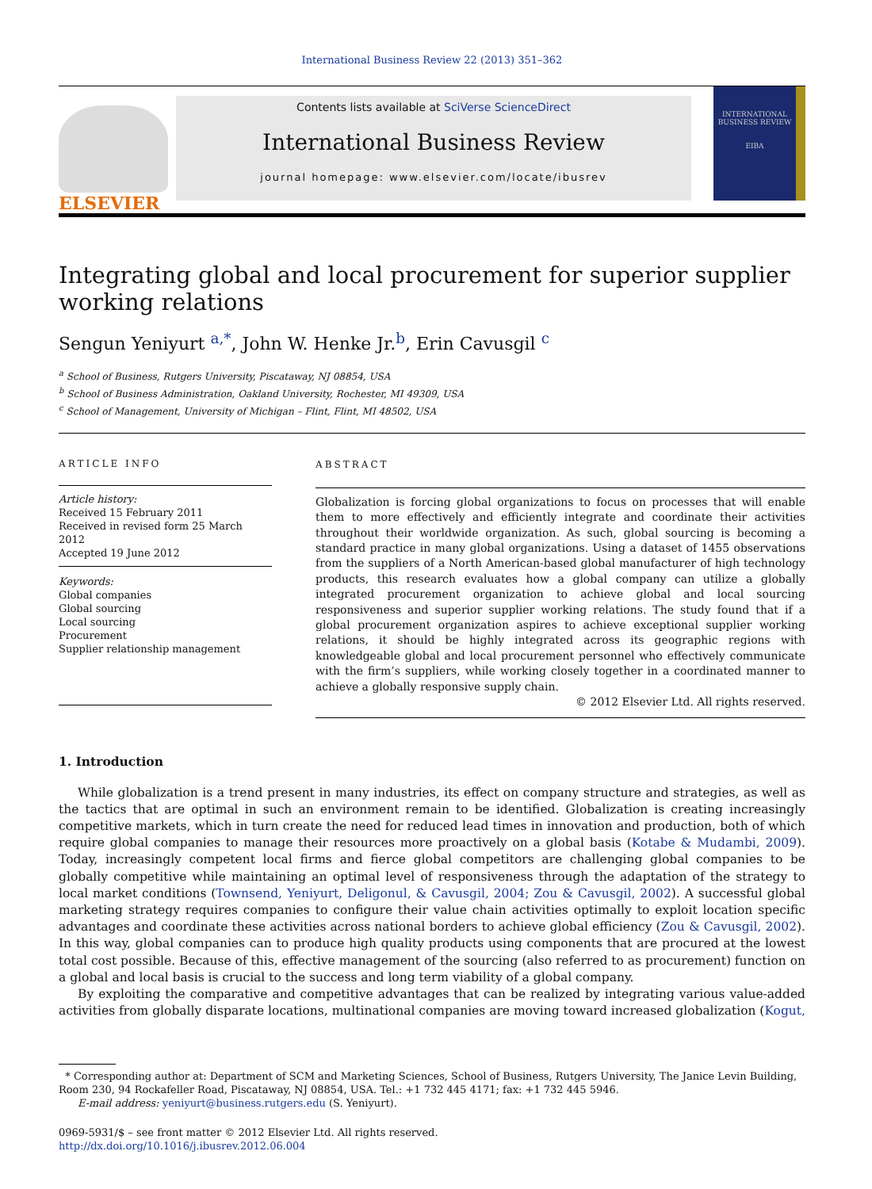International Business Review 22 (2013) 351–362
ELSEVIER
Contents lists available at SciVerse ScienceDirect
International Business Review
journal homepage: www.elsevier.com/locate/ibusrev
INTERNATIONAL BUSINESS REVIEW
EIBA
Integrating global and local procurement for superior supplier working relations
Sengun Yeniyurt <sup>a,*</sup>, John W. Henke Jr.<sup>b</sup>, Erin Cavusgil <sup>c</sup>
<sup>a</sup> School of Business, Rutgers University, Piscataway, NJ 08854, USA
<sup>b</sup> School of Business Administration, Oakland University, Rochester, MI 49309, USA
<sup>c</sup> School of Management, University of Michigan – Flint, Flint, MI 48502, USA
ARTICLE INFO
Article history:
Received 15 February 2011
Received in revised form 25 March 2012
Accepted 19 June 2012
Keywords:
Global companies
Global sourcing
Local sourcing
Procurement
Supplier relationship management
ABSTRACT
Globalization is forcing global organizations to focus on processes that will enable them to more effectively and efficiently integrate and coordinate their activities throughout their worldwide organization. As such, global sourcing is becoming a standard practice in many global organizations. Using a dataset of 1455 observations from the suppliers of a North American-based global manufacturer of high technology products, this research evaluates how a global company can utilize a globally integrated procurement organization to achieve global and local sourcing responsiveness and superior supplier working relations. The study found that if a global procurement organization aspires to achieve exceptional supplier working relations, it should be highly integrated across its geographic regions with knowledgeable global and local procurement personnel who effectively communicate with the firm’s suppliers, while working closely together in a coordinated manner to achieve a globally responsive supply chain.
© 2012 Elsevier Ltd. All rights reserved.
1. Introduction
While globalization is a trend present in many industries, its effect on company structure and strategies, as well as the tactics that are optimal in such an environment remain to be identified. Globalization is creating increasingly competitive markets, which in turn create the need for reduced lead times in innovation and production, both of which require global companies to manage their resources more proactively on a global basis (Kotabe & Mudambi, 2009). Today, increasingly competent local firms and fierce global competitors are challenging global companies to be globally competitive while maintaining an optimal level of responsiveness through the adaptation of the strategy to local market conditions (Townsend, Yeniyurt, Deligonul, & Cavusgil, 2004; Zou & Cavusgil, 2002). A successful global marketing strategy requires companies to configure their value chain activities optimally to exploit location specific advantages and coordinate these activities across national borders to achieve global efficiency (Zou & Cavusgil, 2002). In this way, global companies can to produce high quality products using components that are procured at the lowest total cost possible. Because of this, effective management of the sourcing (also referred to as procurement) function on a global and local basis is crucial to the success and long term viability of a global company.
By exploiting the comparative and competitive advantages that can be realized by integrating various value-added activities from globally disparate locations, multinational companies are moving toward increased globalization (Kogut,
* Corresponding author at: Department of SCM and Marketing Sciences, School of Business, Rutgers University, The Janice Levin Building, Room 230, 94 Rockafeller Road, Piscataway, NJ 08854, USA. Tel.: +1 732 445 4171; fax: +1 732 445 5946.
E-mail address: yeniyurt@business.rutgers.edu (S. Yeniyurt).
0969-5931/$ – see front matter © 2012 Elsevier Ltd. All rights reserved.
http://dx.doi.org/10.1016/j.ibusrev.2012.06.004